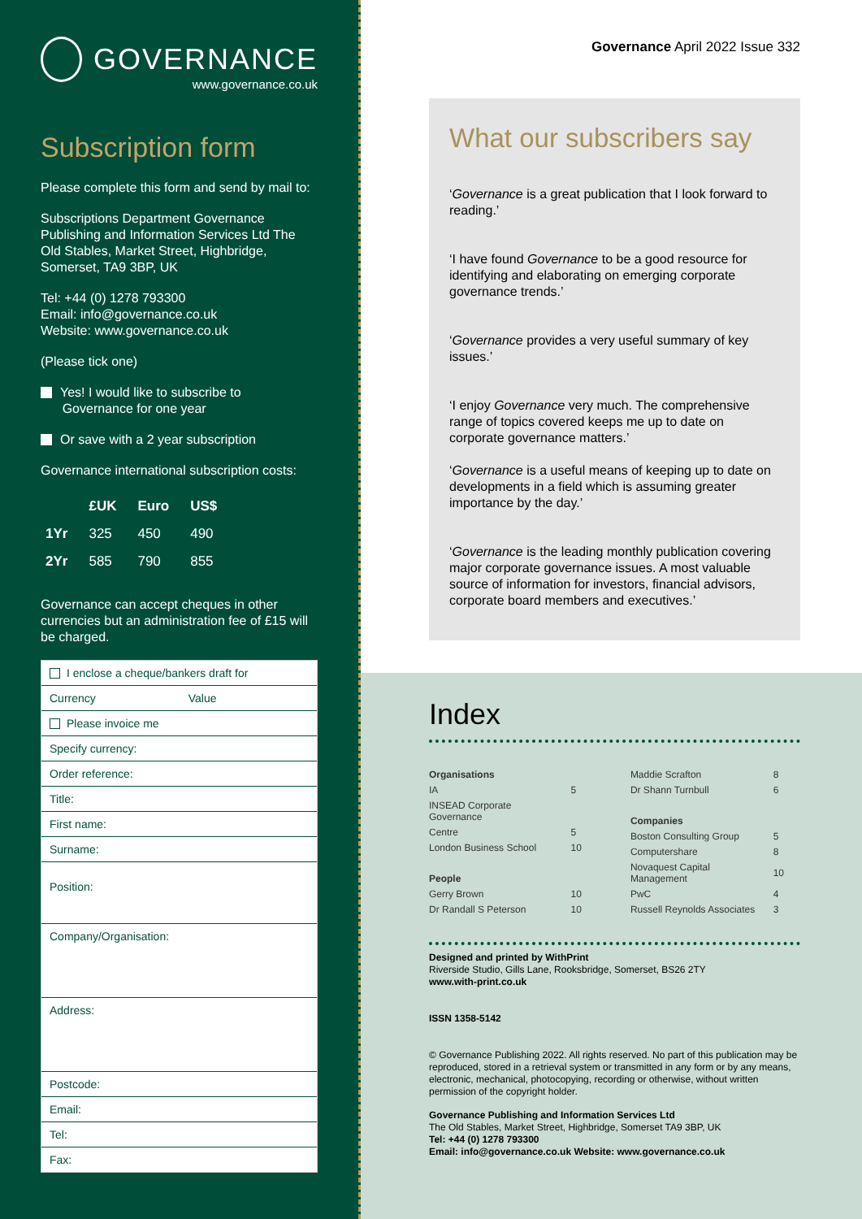GOVERNANCE
www.governance.co.uk
Subscription form
Please complete this form and send by mail to:
Subscriptions Department Governance Publishing and Information Services Ltd The Old Stables, Market Street, Highbridge, Somerset, TA9 3BP, UK
Tel: +44 (0) 1278 793300
Email: info@governance.co.uk
Website: www.governance.co.uk
(Please tick one)
Yes! I would like to subscribe to
Governance for one year
Or save with a 2 year subscription
Governance international subscription costs:
| | £UK | Euro | US$ |
| --- | --- | --- | --- |
| 1Yr | 325 | 450 | 490 |
| 2Yr | 585 | 790 | 855 |
Governance can accept cheques in other currencies but an administration fee of £15 will be charged.
I enclose a cheque/bankers draft for
Currency Value
Please invoice me
Specify currency:
Order reference:
Title:
First name:
Surname:
Position:
Company/Organisation:
Address:
Postcode:
Email:
Tel:
Fax:
Governance April 2022 Issue 332
What our subscribers say
‘Governance is a great publication that I look forward to reading.’
‘I have found Governance to be a good resource for identifying and elaborating on emerging corporate governance trends.’
‘Governance provides a very useful summary of key issues.’
‘I enjoy Governance very much. The comprehensive range of topics covered keeps me up to date on corporate governance matters.’
‘Governance is a useful means of keeping up to date on developments in a field which is assuming greater importance by the day.’
‘Governance is the leading monthly publication covering major corporate governance issues. A most valuable source of information for investors, financial advisors, corporate board members and executives.’
Index
| Organisations | |
| IA | 5 |
| INSEAD Corporate Governance | |
| Centre | 5 |
| London Business School | 10 |
| People | |
| Gerry Brown | 10 |
| Dr Randall S Peterson | 10 |
| Maddie Scrafton | 8 |
| Dr Shann Turnbull | 6 |
| Companies | |
| Boston Consulting Group | 5 |
| Computershare | 8 |
| Novaquest Capital Management | 10 |
| PwC | 4 |
| Russell Reynolds Associates | 3 |
Designed and printed by WithPrint
Riverside Studio, Gills Lane, Rooksbridge, Somerset, BS26 2TY
www.with-print.co.uk
ISSN 1358-5142
© Governance Publishing 2022. All rights reserved. No part of this publication may be reproduced, stored in a retrieval system or transmitted in any form or by any means, electronic, mechanical, photocopying, recording or otherwise, without written permission of the copyright holder.
Governance Publishing and Information Services Ltd
The Old Stables, Market Street, Highbridge, Somerset TA9 3BP, UK
Tel: +44 (0) 1278 793300
Email: info@governance.co.uk Website: www.governance.co.uk